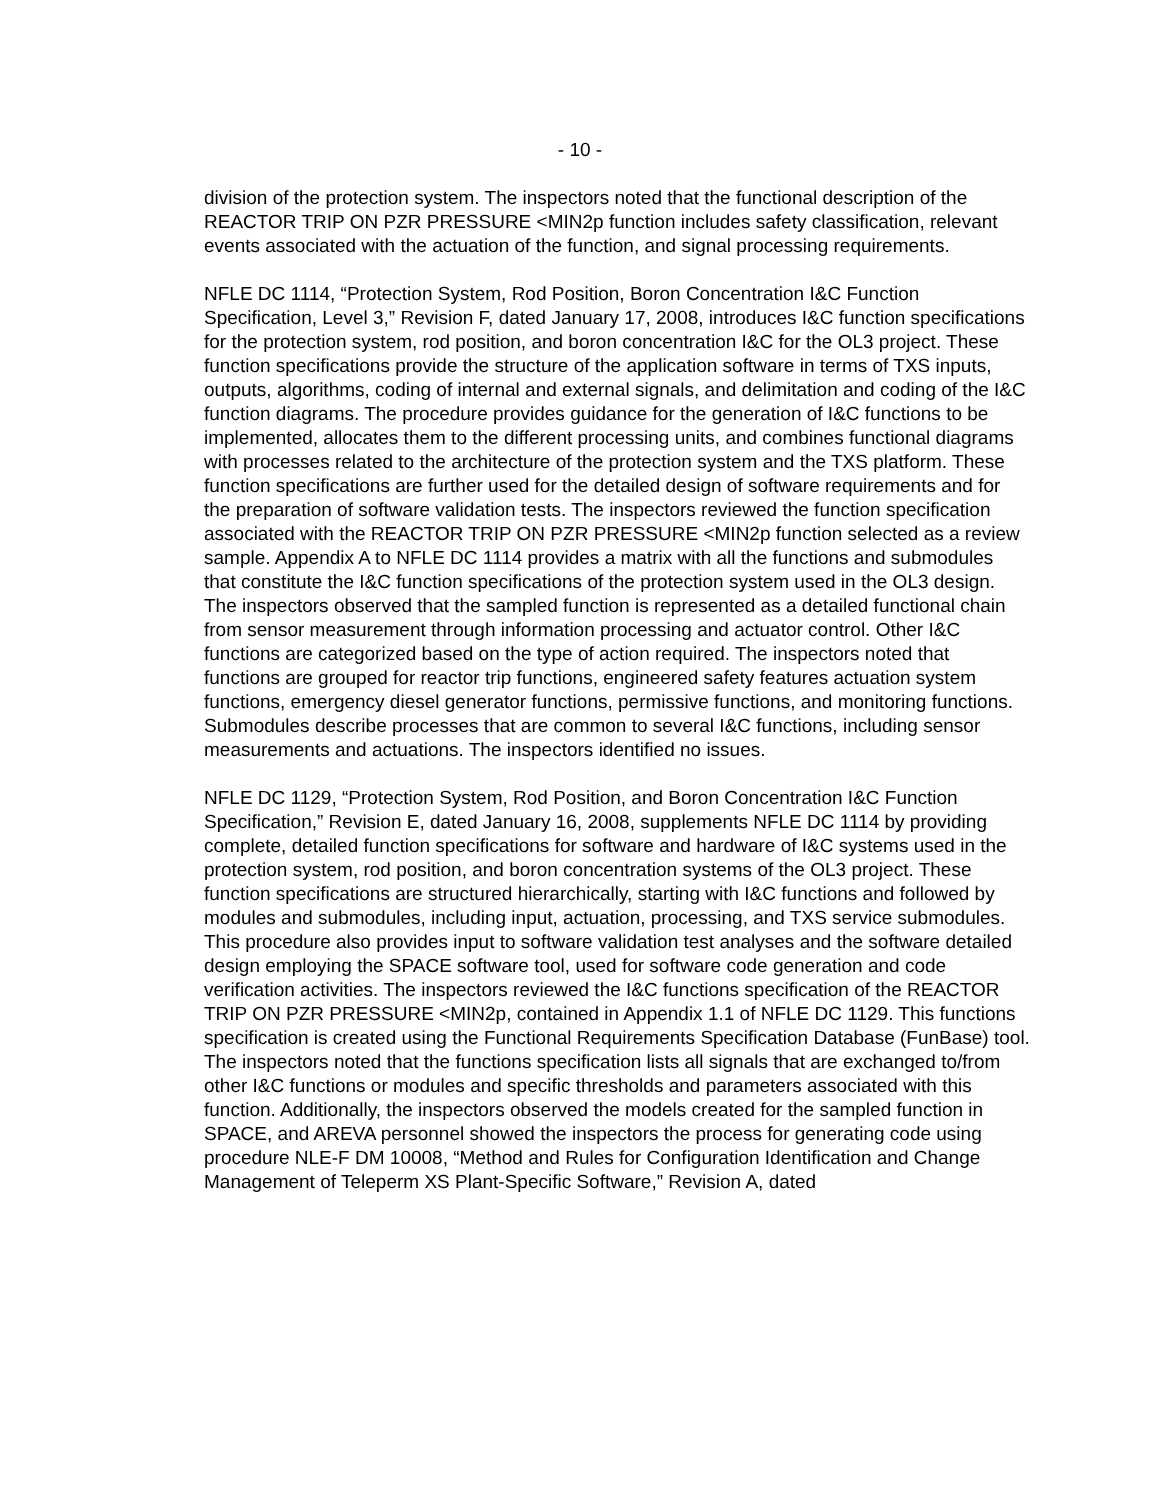- 10 -
division of the protection system. The inspectors noted that the functional description of the REACTOR TRIP ON PZR PRESSURE <MIN2p function includes safety classification, relevant events associated with the actuation of the function, and signal processing requirements.
NFLE DC 1114, “Protection System, Rod Position, Boron Concentration I&C Function Specification, Level 3,” Revision F, dated January 17, 2008, introduces I&C function specifications for the protection system, rod position, and boron concentration I&C for the OL3 project. These function specifications provide the structure of the application software in terms of TXS inputs, outputs, algorithms, coding of internal and external signals, and delimitation and coding of the I&C function diagrams. The procedure provides guidance for the generation of I&C functions to be implemented, allocates them to the different processing units, and combines functional diagrams with processes related to the architecture of the protection system and the TXS platform. These function specifications are further used for the detailed design of software requirements and for the preparation of software validation tests. The inspectors reviewed the function specification associated with the REACTOR TRIP ON PZR PRESSURE <MIN2p function selected as a review sample. Appendix A to NFLE DC 1114 provides a matrix with all the functions and submodules that constitute the I&C function specifications of the protection system used in the OL3 design. The inspectors observed that the sampled function is represented as a detailed functional chain from sensor measurement through information processing and actuator control. Other I&C functions are categorized based on the type of action required. The inspectors noted that functions are grouped for reactor trip functions, engineered safety features actuation system functions, emergency diesel generator functions, permissive functions, and monitoring functions. Submodules describe processes that are common to several I&C functions, including sensor measurements and actuations. The inspectors identified no issues.
NFLE DC 1129, “Protection System, Rod Position, and Boron Concentration I&C Function Specification,” Revision E, dated January 16, 2008, supplements NFLE DC 1114 by providing complete, detailed function specifications for software and hardware of I&C systems used in the protection system, rod position, and boron concentration systems of the OL3 project. These function specifications are structured hierarchically, starting with I&C functions and followed by modules and submodules, including input, actuation, processing, and TXS service submodules. This procedure also provides input to software validation test analyses and the software detailed design employing the SPACE software tool, used for software code generation and code verification activities. The inspectors reviewed the I&C functions specification of the REACTOR TRIP ON PZR PRESSURE <MIN2p, contained in Appendix 1.1 of NFLE DC 1129. This functions specification is created using the Functional Requirements Specification Database (FunBase) tool. The inspectors noted that the functions specification lists all signals that are exchanged to/from other I&C functions or modules and specific thresholds and parameters associated with this function. Additionally, the inspectors observed the models created for the sampled function in SPACE, and AREVA personnel showed the inspectors the process for generating code using procedure NLE-F DM 10008, “Method and Rules for Configuration Identification and Change Management of Teleperm XS Plant-Specific Software,” Revision A, dated